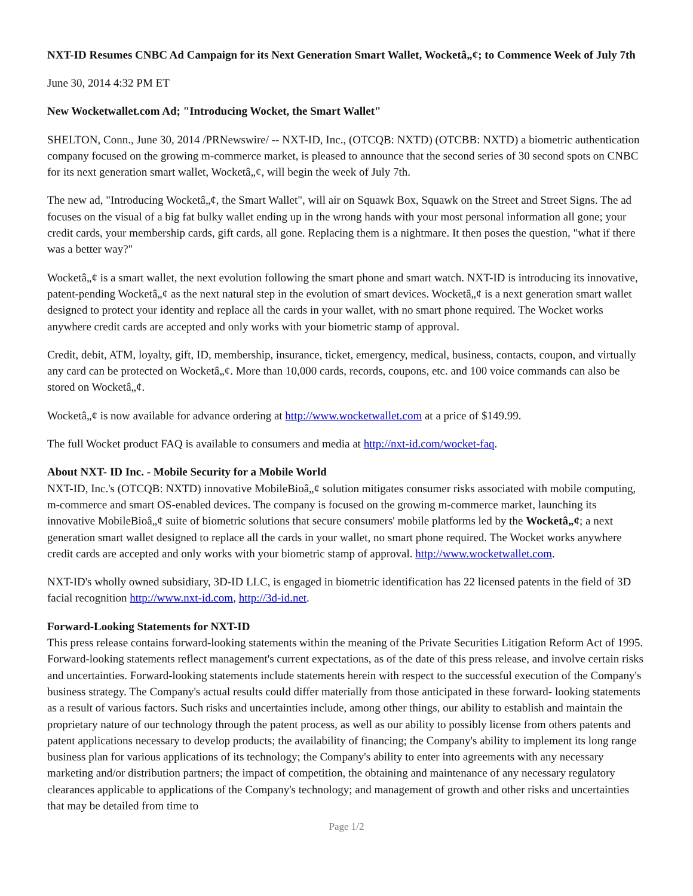NXT-ID Resumes CNBC Ad Campaign for its Next Generation Smart Wallet, Wocketâ„¢; to Commence Week of July 7th
June 30, 2014 4:32 PM ET
New Wocketwallet.com Ad; "Introducing Wocket, the Smart Wallet"
SHELTON, Conn., June 30, 2014 /PRNewswire/ -- NXT-ID, Inc., (OTCQB: NXTD) (OTCBB: NXTD) a biometric authentication company focused on the growing m-commerce market, is pleased to announce that the second series of 30 second spots on CNBC for its next generation smart wallet, Wocketâ„¢, will begin the week of July 7th.
The new ad, "Introducing Wocketâ„¢, the Smart Wallet", will air on Squawk Box, Squawk on the Street and Street Signs. The ad focuses on the visual of a big fat bulky wallet ending up in the wrong hands with your most personal information all gone; your credit cards, your membership cards, gift cards, all gone. Replacing them is a nightmare. It then poses the question, "what if there was a better way?"
Wocketâ„¢ is a smart wallet, the next evolution following the smart phone and smart watch. NXT-ID is introducing its innovative, patent-pending Wocketâ„¢ as the next natural step in the evolution of smart devices. Wocketâ„¢ is a next generation smart wallet designed to protect your identity and replace all the cards in your wallet, with no smart phone required. The Wocket works anywhere credit cards are accepted and only works with your biometric stamp of approval.
Credit, debit, ATM, loyalty, gift, ID, membership, insurance, ticket, emergency, medical, business, contacts, coupon, and virtually any card can be protected on Wocketâ„¢. More than 10,000 cards, records, coupons, etc. and 100 voice commands can also be stored on Wocketâ„¢.
Wocketâ„¢ is now available for advance ordering at http://www.wocketwallet.com at a price of $149.99.
The full Wocket product FAQ is available to consumers and media at http://nxt-id.com/wocket-faq.
About NXT- ID Inc. - Mobile Security for a Mobile World
NXT-ID, Inc.'s (OTCQB: NXTD) innovative MobileBioâ„¢ solution mitigates consumer risks associated with mobile computing, m-commerce and smart OS-enabled devices. The company is focused on the growing m-commerce market, launching its innovative MobileBioâ„¢ suite of biometric solutions that secure consumers' mobile platforms led by the Wocketâ„¢; a next generation smart wallet designed to replace all the cards in your wallet, no smart phone required. The Wocket works anywhere credit cards are accepted and only works with your biometric stamp of approval. http://www.wocketwallet.com.
NXT-ID's wholly owned subsidiary, 3D-ID LLC, is engaged in biometric identification has 22 licensed patents in the field of 3D facial recognition http://www.nxt-id.com, http://3d-id.net.
Forward-Looking Statements for NXT-ID
This press release contains forward-looking statements within the meaning of the Private Securities Litigation Reform Act of 1995. Forward-looking statements reflect management's current expectations, as of the date of this press release, and involve certain risks and uncertainties. Forward-looking statements include statements herein with respect to the successful execution of the Company's business strategy. The Company's actual results could differ materially from those anticipated in these forward- looking statements as a result of various factors. Such risks and uncertainties include, among other things, our ability to establish and maintain the proprietary nature of our technology through the patent process, as well as our ability to possibly license from others patents and patent applications necessary to develop products; the availability of financing; the Company's ability to implement its long range business plan for various applications of its technology; the Company's ability to enter into agreements with any necessary marketing and/or distribution partners; the impact of competition, the obtaining and maintenance of any necessary regulatory clearances applicable to applications of the Company's technology; and management of growth and other risks and uncertainties that may be detailed from time to
Page 1/2